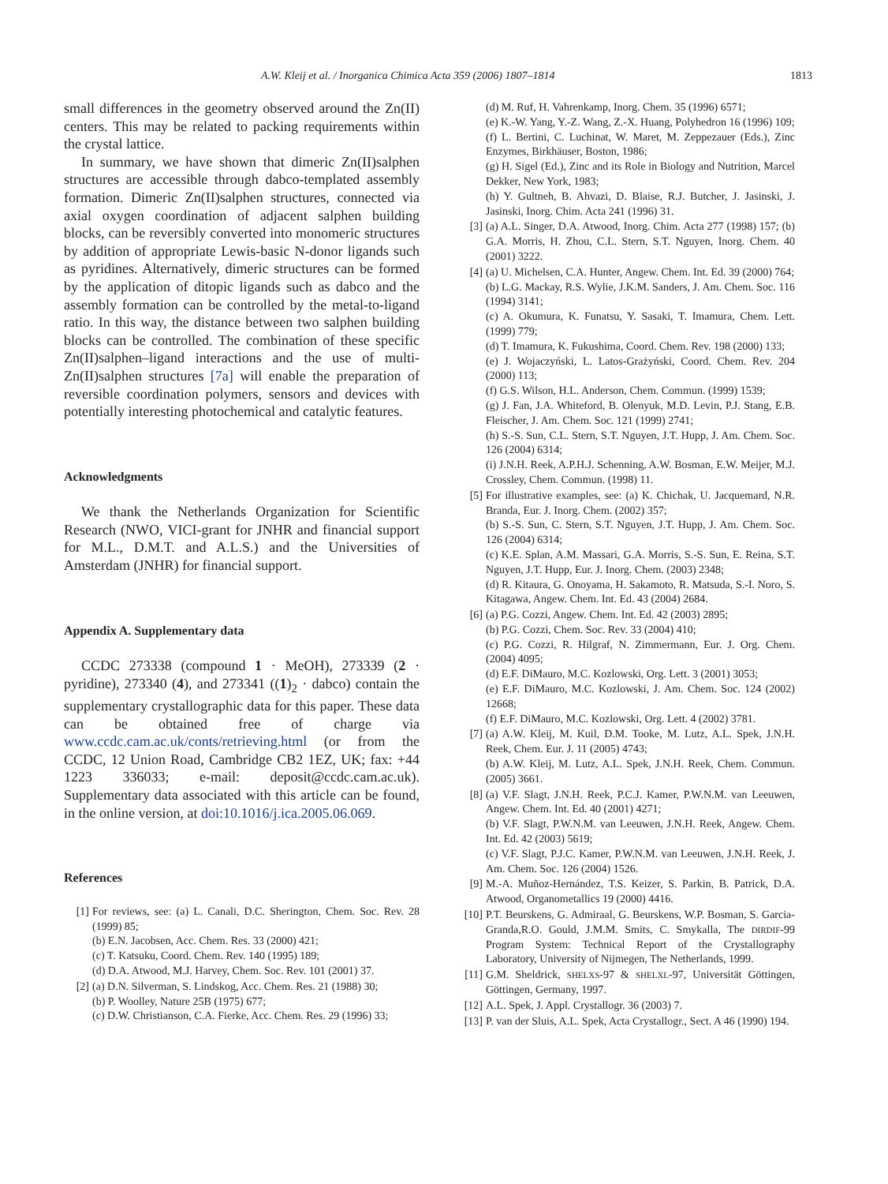A.W. Kleij et al. / Inorganica Chimica Acta 359 (2006) 1807–1814 1813
small differences in the geometry observed around the Zn(II) centers. This may be related to packing requirements within the crystal lattice.
In summary, we have shown that dimeric Zn(II)salphen structures are accessible through dabco-templated assembly formation. Dimeric Zn(II)salphen structures, connected via axial oxygen coordination of adjacent salphen building blocks, can be reversibly converted into monomeric structures by addition of appropriate Lewis-basic N-donor ligands such as pyridines. Alternatively, dimeric structures can be formed by the application of ditopic ligands such as dabco and the assembly formation can be controlled by the metal-to-ligand ratio. In this way, the distance between two salphen building blocks can be controlled. The combination of these specific Zn(II)salphen–ligand interactions and the use of multi-Zn(II)salphen structures [7a] will enable the preparation of reversible coordination polymers, sensors and devices with potentially interesting photochemical and catalytic features.
Acknowledgments
We thank the Netherlands Organization for Scientific Research (NWO, VICI-grant for JNHR and financial support for M.L., D.M.T. and A.L.S.) and the Universities of Amsterdam (JNHR) for financial support.
Appendix A. Supplementary data
CCDC 273338 (compound 1 · MeOH), 273339 (2 · pyridine), 273340 (4), and 273341 ((1)<sub>2</sub> · dabco) contain the supplementary crystallographic data for this paper. These data can be obtained free of charge via www.ccdc.cam.ac.uk/conts/retrieving.html (or from the CCDC, 12 Union Road, Cambridge CB2 1EZ, UK; fax: +44 1223 336033; e-mail: deposit@ccdc.cam.ac.uk). Supplementary data associated with this article can be found, in the online version, at doi:10.1016/j.ica.2005.06.069.
References
[1] For reviews, see: (a) L. Canali, D.C. Sherington, Chem. Soc. Rev. 28 (1999) 85;
(b) E.N. Jacobsen, Acc. Chem. Res. 33 (2000) 421;
(c) T. Katsuku, Coord. Chem. Rev. 140 (1995) 189;
(d) D.A. Atwood, M.J. Harvey, Chem. Soc. Rev. 101 (2001) 37.
[2] (a) D.N. Silverman, S. Lindskog, Acc. Chem. Res. 21 (1988) 30;
(b) P. Woolley, Nature 25B (1975) 677;
(c) D.W. Christianson, C.A. Fierke, Acc. Chem. Res. 29 (1996) 33;
(d) M. Ruf, H. Vahrenkamp, Inorg. Chem. 35 (1996) 6571;
(e) K.-W. Yang, Y.-Z. Wang, Z.-X. Huang, Polyhedron 16 (1996) 109;
(f) L. Bertini, C. Luchinat, W. Maret, M. Zeppezauer (Eds.), Zinc Enzymes, Birkhäuser, Boston, 1986;
(g) H. Sigel (Ed.), Zinc and its Role in Biology and Nutrition, Marcel Dekker, New York, 1983;
(h) Y. Gultneh, B. Ahvazi, D. Blaise, R.J. Butcher, J. Jasinski, J. Jasinski, Inorg. Chim. Acta 241 (1996) 31.
[3] (a) A.L. Singer, D.A. Atwood, Inorg. Chim. Acta 277 (1998) 157; (b) G.A. Morris, H. Zhou, C.L. Stern, S.T. Nguyen, Inorg. Chem. 40 (2001) 3222.
[4] (a) U. Michelsen, C.A. Hunter, Angew. Chem. Int. Ed. 39 (2000) 764;
(b) L.G. Mackay, R.S. Wylie, J.K.M. Sanders, J. Am. Chem. Soc. 116 (1994) 3141;
(c) A. Okumura, K. Funatsu, Y. Sasaki, T. Imamura, Chem. Lett. (1999) 779;
(d) T. Imamura, K. Fukushima, Coord. Chem. Rev. 198 (2000) 133;
(e) J. Wojaczyński, L. Latos-Grażyński, Coord. Chem. Rev. 204 (2000) 113;
(f) G.S. Wilson, H.L. Anderson, Chem. Commun. (1999) 1539;
(g) J. Fan, J.A. Whiteford, B. Olenyuk, M.D. Levin, P.J. Stang, E.B. Fleischer, J. Am. Chem. Soc. 121 (1999) 2741;
(h) S.-S. Sun, C.L. Stern, S.T. Nguyen, J.T. Hupp, J. Am. Chem. Soc. 126 (2004) 6314;
(i) J.N.H. Reek, A.P.H.J. Schenning, A.W. Bosman, E.W. Meijer, M.J. Crossley, Chem. Commun. (1998) 11.
[5] For illustrative examples, see: (a) K. Chichak, U. Jacquemard, N.R. Branda, Eur. J. Inorg. Chem. (2002) 357;
(b) S.-S. Sun, C. Stern, S.T. Nguyen, J.T. Hupp, J. Am. Chem. Soc. 126 (2004) 6314;
(c) K.E. Splan, A.M. Massari, G.A. Morris, S.-S. Sun, E. Reina, S.T. Nguyen, J.T. Hupp, Eur. J. Inorg. Chem. (2003) 2348;
(d) R. Kitaura, G. Onoyama, H. Sakamoto, R. Matsuda, S.-I. Noro, S. Kitagawa, Angew. Chem. Int. Ed. 43 (2004) 2684.
[6] (a) P.G. Cozzi, Angew. Chem. Int. Ed. 42 (2003) 2895;
(b) P.G. Cozzi, Chem. Soc. Rev. 33 (2004) 410;
(c) P.G. Cozzi, R. Hilgraf, N. Zimmermann, Eur. J. Org. Chem. (2004) 4095;
(d) E.F. DiMauro, M.C. Kozlowski, Org. Lett. 3 (2001) 3053;
(e) E.F. DiMauro, M.C. Kozlowski, J. Am. Chem. Soc. 124 (2002) 12668;
(f) E.F. DiMauro, M.C. Kozlowski, Org. Lett. 4 (2002) 3781.
[7] (a) A.W. Kleij, M. Kuil, D.M. Tooke, M. Lutz, A.L. Spek, J.N.H. Reek, Chem. Eur. J. 11 (2005) 4743;
(b) A.W. Kleij, M. Lutz, A.L. Spek, J.N.H. Reek, Chem. Commun. (2005) 3661.
[8] (a) V.F. Slagt, J.N.H. Reek, P.C.J. Kamer, P.W.N.M. van Leeuwen, Angew. Chem. Int. Ed. 40 (2001) 4271;
(b) V.F. Slagt, P.W.N.M. van Leeuwen, J.N.H. Reek, Angew. Chem. Int. Ed. 42 (2003) 5619;
(c) V.F. Slagt, P.J.C. Kamer, P.W.N.M. van Leeuwen, J.N.H. Reek, J. Am. Chem. Soc. 126 (2004) 1526.
[9] M.-A. Muñoz-Hernández, T.S. Keizer, S. Parkin, B. Patrick, D.A. Atwood, Organometallics 19 (2000) 4416.
[10]
P.T. Beurskens, G. Admiraal, G. Beurskens, W.P. Bosman, S. Garcia-Granda,R.O. Gould, J.M.M. Smits, C. Smykalla, The DIRDIF-99 Program System: Technical Report of the Crystallography Laboratory, University of Nijmegen, The Netherlands, 1999.
[11]
G.M. Sheldrick, SHELXS-97 & SHELXL-97, Universität Göttingen, Göttingen, Germany, 1997.
[12]
A.L. Spek, J. Appl. Crystallogr. 36 (2003) 7.
[13]
P. van der Sluis, A.L. Spek, Acta Crystallogr., Sect. A 46 (1990) 194.